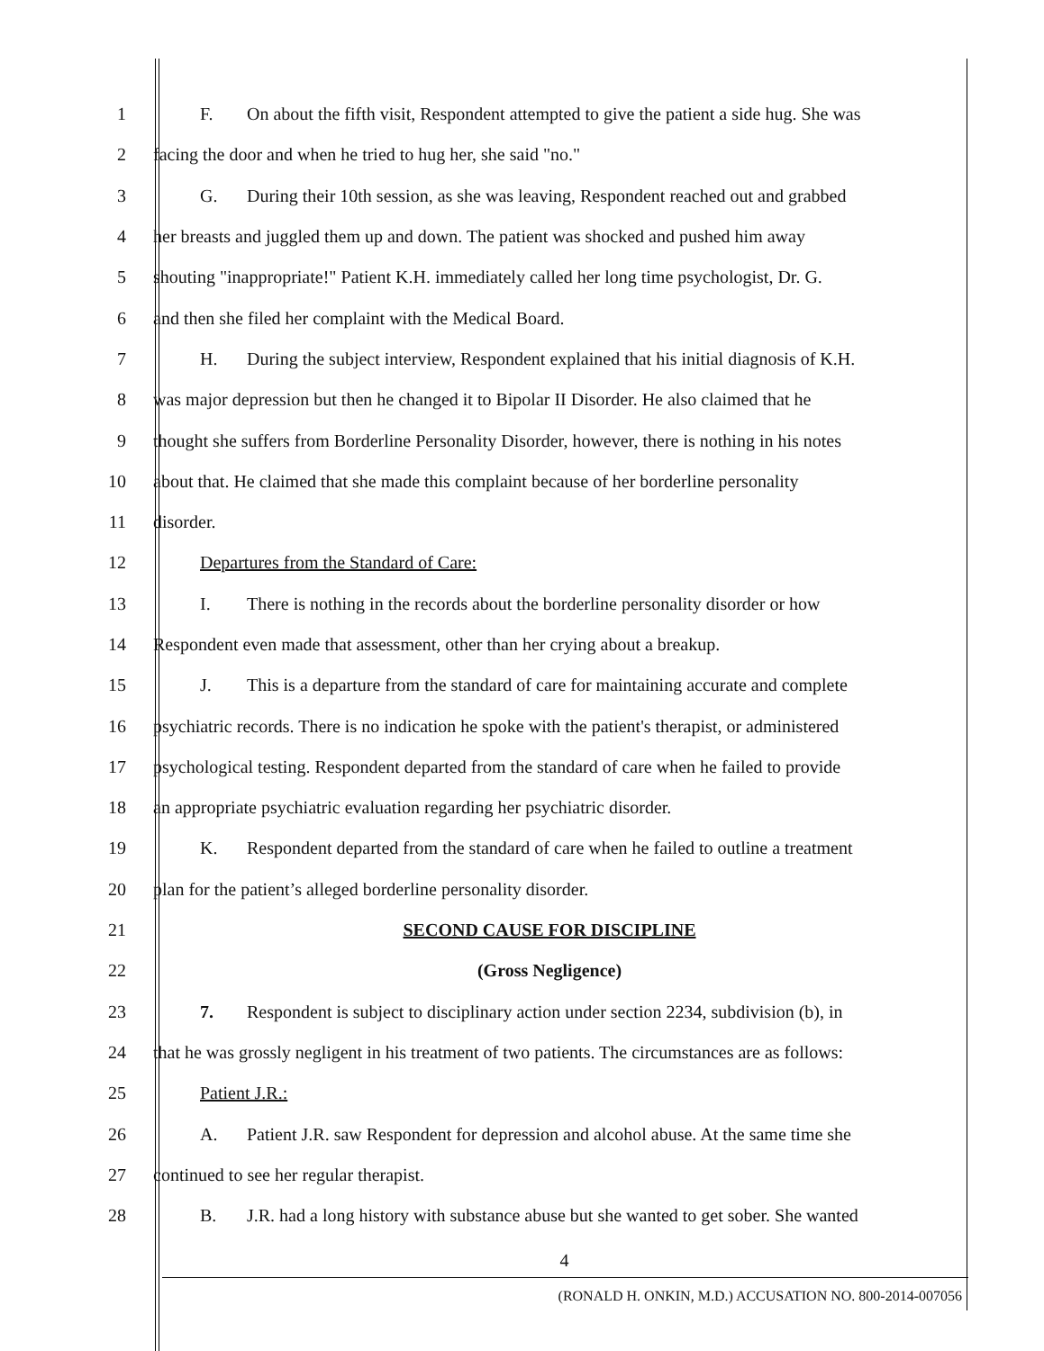1 F. On about the fifth visit, Respondent attempted to give the patient a side hug. She was
2 facing the door and when he tried to hug her, she said "no."
3 G. During their 10th session, as she was leaving, Respondent reached out and grabbed
4 her breasts and juggled them up and down. The patient was shocked and pushed him away
5 shouting "inappropriate!" Patient K.H. immediately called her long time psychologist, Dr. G.
6 and then she filed her complaint with the Medical Board.
7 H. During the subject interview, Respondent explained that his initial diagnosis of K.H.
8 was major depression but then he changed it to Bipolar II Disorder. He also claimed that he
9 thought she suffers from Borderline Personality Disorder, however, there is nothing in his notes
10 about that. He claimed that she made this complaint because of her borderline personality
11 disorder.
12 Departures from the Standard of Care:
13 I. There is nothing in the records about the borderline personality disorder or how
14 Respondent even made that assessment, other than her crying about a breakup.
15 J. This is a departure from the standard of care for maintaining accurate and complete
16 psychiatric records. There is no indication he spoke with the patient's therapist, or administered
17 psychological testing. Respondent departed from the standard of care when he failed to provide
18 an appropriate psychiatric evaluation regarding her psychiatric disorder.
19 K. Respondent departed from the standard of care when he failed to outline a treatment
20 plan for the patient’s alleged borderline personality disorder.
21 SECOND CAUSE FOR DISCIPLINE
22 (Gross Negligence)
23 7. Respondent is subject to disciplinary action under section 2234, subdivision (b), in
24 that he was grossly negligent in his treatment of two patients. The circumstances are as follows:
25 Patient J.R.:
26 A. Patient J.R. saw Respondent for depression and alcohol abuse. At the same time she
27 continued to see her regular therapist.
28 B. J.R. had a long history with substance abuse but she wanted to get sober. She wanted
4
(RONALD H. ONKIN, M.D.) ACCUSATION NO. 800-2014-007056